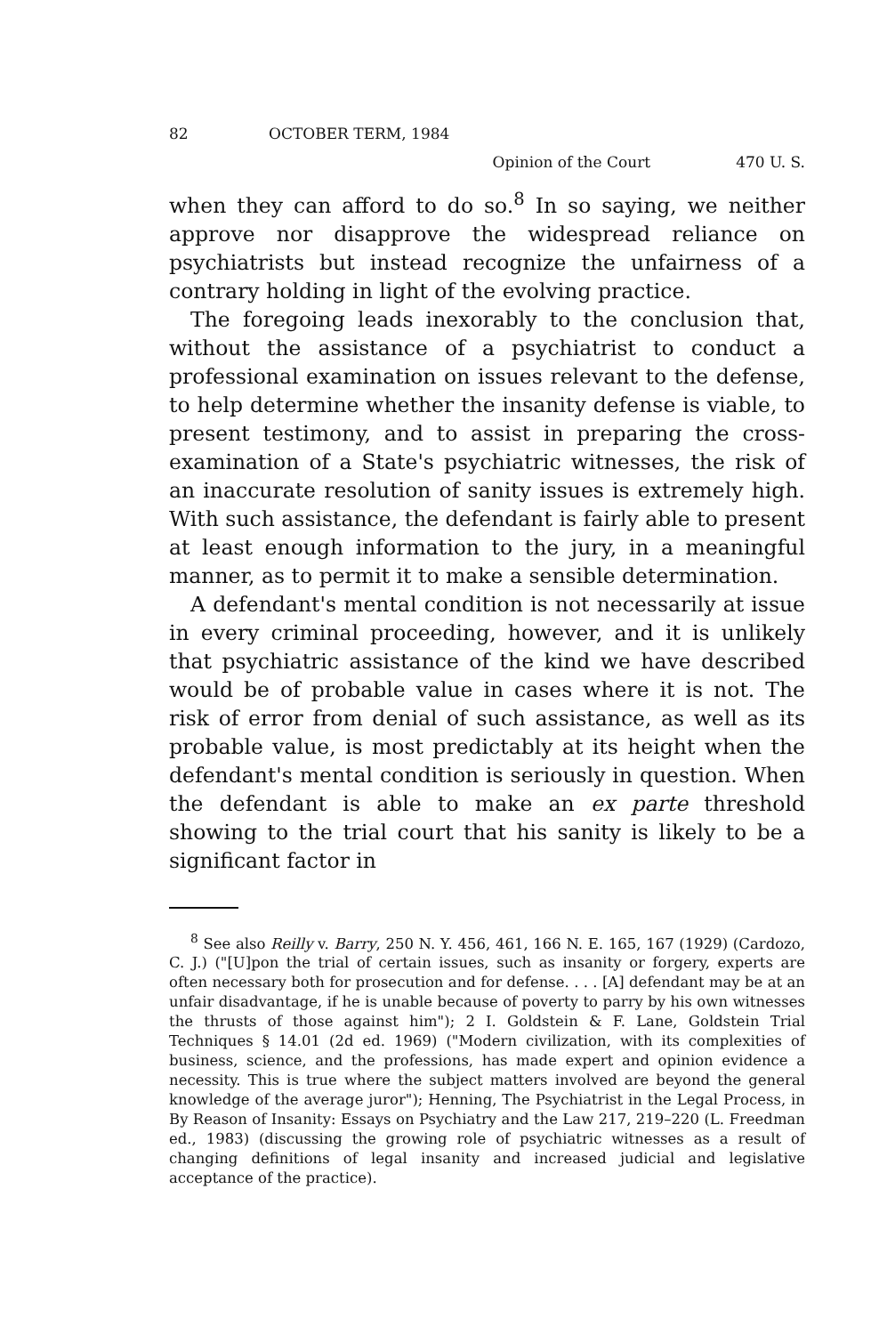82 OCTOBER TERM, 1984
Opinion of the Court 470 U. S.
when they can afford to do so.<sup>8</sup> In so saying, we neither approve nor disapprove the widespread reliance on psychiatrists but instead recognize the unfairness of a contrary holding in light of the evolving practice.
The foregoing leads inexorably to the conclusion that, without the assistance of a psychiatrist to conduct a professional examination on issues relevant to the defense, to help determine whether the insanity defense is viable, to present testimony, and to assist in preparing the cross-examination of a State's psychiatric witnesses, the risk of an inaccurate resolution of sanity issues is extremely high. With such assistance, the defendant is fairly able to present at least enough information to the jury, in a meaningful manner, as to permit it to make a sensible determination.
A defendant's mental condition is not necessarily at issue in every criminal proceeding, however, and it is unlikely that psychiatric assistance of the kind we have described would be of probable value in cases where it is not. The risk of error from denial of such assistance, as well as its probable value, is most predictably at its height when the defendant's mental condition is seriously in question. When the defendant is able to make an ex parte threshold showing to the trial court that his sanity is likely to be a significant factor in
<sup>8</sup> See also Reilly v. Barry, 250 N. Y. 456, 461, 166 N. E. 165, 167 (1929) (Cardozo, C. J.) ("[U]pon the trial of certain issues, such as insanity or forgery, experts are often necessary both for prosecution and for defense. . . . [A] defendant may be at an unfair disadvantage, if he is unable because of poverty to parry by his own witnesses the thrusts of those against him"); 2 I. Goldstein & F. Lane, Goldstein Trial Techniques § 14.01 (2d ed. 1969) ("Modern civilization, with its complexities of business, science, and the professions, has made expert and opinion evidence a necessity. This is true where the subject matters involved are beyond the general knowledge of the average juror"); Henning, The Psychiatrist in the Legal Process, in By Reason of Insanity: Essays on Psychiatry and the Law 217, 219–220 (L. Freedman ed., 1983) (discussing the growing role of psychiatric witnesses as a result of changing definitions of legal insanity and increased judicial and legislative acceptance of the practice).